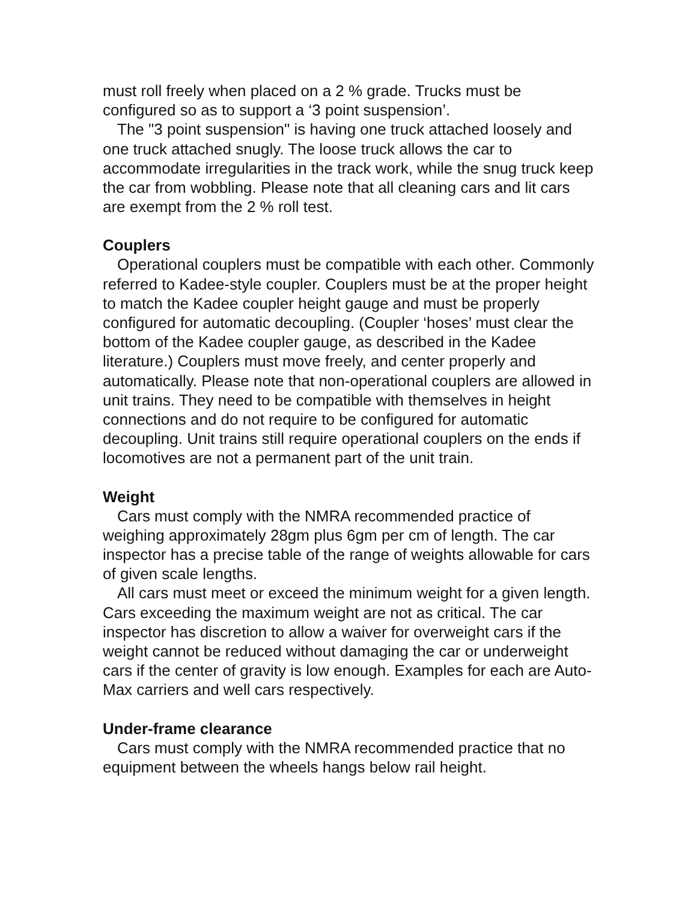must roll freely when placed on a 2 % grade. Trucks must be configured so as to support a ‘3 point suspension’.
The "3 point suspension" is having one truck attached loosely and one truck attached snugly. The loose truck allows the car to accommodate irregularities in the track work, while the snug truck keep the car from wobbling. Please note that all cleaning cars and lit cars are exempt from the 2 % roll test.
Couplers
Operational couplers must be compatible with each other. Commonly referred to Kadee-style coupler. Couplers must be at the proper height to match the Kadee coupler height gauge and must be properly configured for automatic decoupling. (Coupler ‘hoses’ must clear the bottom of the Kadee coupler gauge, as described in the Kadee literature.) Couplers must move freely, and center properly and automatically. Please note that non-operational couplers are allowed in unit trains. They need to be compatible with themselves in height connections and do not require to be configured for automatic decoupling. Unit trains still require operational couplers on the ends if locomotives are not a permanent part of the unit train.
Weight
Cars must comply with the NMRA recommended practice of weighing approximately 28gm plus 6gm per cm of length. The car inspector has a precise table of the range of weights allowable for cars of given scale lengths.
All cars must meet or exceed the minimum weight for a given length. Cars exceeding the maximum weight are not as critical. The car inspector has discretion to allow a waiver for overweight cars if the weight cannot be reduced without damaging the car or underweight cars if the center of gravity is low enough. Examples for each are Auto-Max carriers and well cars respectively.
Under-frame clearance
Cars must comply with the NMRA recommended practice that no equipment between the wheels hangs below rail height.